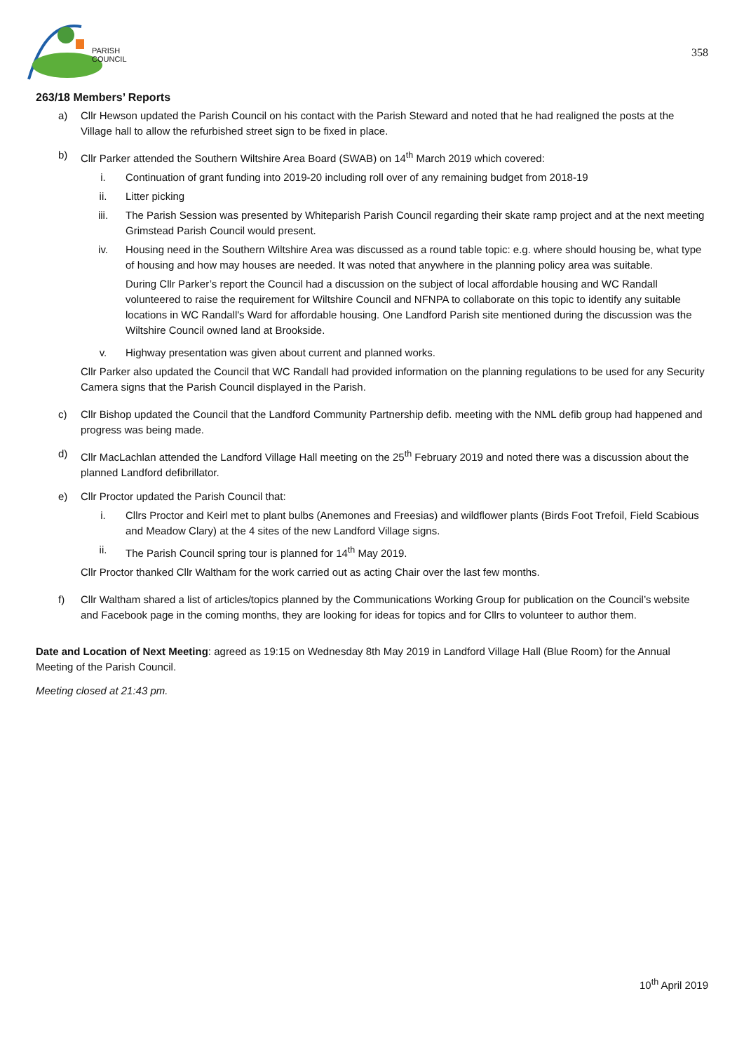PARISH
COUNCIL
358
263/18 Members’ Reports
a) Cllr Hewson updated the Parish Council on his contact with the Parish Steward and noted that he had realigned the posts at the Village hall to allow the refurbished street sign to be fixed in place.
b) Cllr Parker attended the Southern Wiltshire Area Board (SWAB) on 14<sup>th</sup> March 2019 which covered:
i. Continuation of grant funding into 2019-20 including roll over of any remaining budget from 2018-19
ii. Litter picking
iii. The Parish Session was presented by Whiteparish Parish Council regarding their skate ramp project and at the next meeting Grimstead Parish Council would present.
iv. Housing need in the Southern Wiltshire Area was discussed as a round table topic: e.g. where should housing be, what type of housing and how may houses are needed. It was noted that anywhere in the planning policy area was suitable.
During Cllr Parker’s report the Council had a discussion on the subject of local affordable housing and WC Randall volunteered to raise the requirement for Wiltshire Council and NFNPA to collaborate on this topic to identify any suitable locations in WC Randall's Ward for affordable housing. One Landford Parish site mentioned during the discussion was the Wiltshire Council owned land at Brookside.
v. Highway presentation was given about current and planned works.
Cllr Parker also updated the Council that WC Randall had provided information on the planning regulations to be used for any Security Camera signs that the Parish Council displayed in the Parish.
c) Cllr Bishop updated the Council that the Landford Community Partnership defib. meeting with the NML defib group had happened and progress was being made.
d) Cllr MacLachlan attended the Landford Village Hall meeting on the 25<sup>th</sup> February 2019 and noted there was a discussion about the planned Landford defibrillator.
e) Cllr Proctor updated the Parish Council that:
i. Cllrs Proctor and Keirl met to plant bulbs (Anemones and Freesias) and wildflower plants (Birds Foot Trefoil, Field Scabious and Meadow Clary) at the 4 sites of the new Landford Village signs.
ii. The Parish Council spring tour is planned for 14<sup>th</sup> May 2019.
Cllr Proctor thanked Cllr Waltham for the work carried out as acting Chair over the last few months.
f) Cllr Waltham shared a list of articles/topics planned by the Communications Working Group for publication on the Council’s website and Facebook page in the coming months, they are looking for ideas for topics and for Cllrs to volunteer to author them.
Date and Location of Next Meeting: agreed as 19:15 on Wednesday 8th May 2019 in Landford Village Hall (Blue Room) for the Annual Meeting of the Parish Council.
Meeting closed at 21:43 pm.
10<sup>th</sup> April 2019